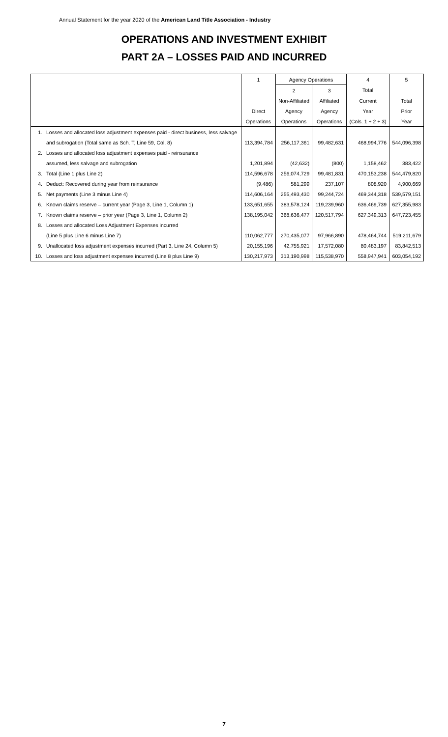Annual Statement for the year 2020 of the American Land Title Association - Industry
OPERATIONS AND INVESTMENT EXHIBIT
PART 2A – LOSSES PAID AND INCURRED
| | | 1 | Agency Operations | | 4 | 5 |
| | | | 2 | 3 | Total | |
| | | | Non-Affiliated | Affiliated | Current | Total |
| | | Direct | Agency | Agency | Year | Prior |
| | | Operations | Operations | Operations | (Cols. 1 + 2 + 3) | Year |
| 1. | Losses and allocated loss adjustment expenses paid - direct business, less salvage | | | | | |
| | and subrogation (Total same as Sch. T, Line 59, Col. 8) | 113,394,784 | 256,117,361 | 99,482,631 | 468,994,776 | 544,096,398 |
| 2. | Losses and allocated loss adjustment expenses paid - reinsurance | | | | | |
| | assumed, less salvage and subrogation | 1,201,894 | (42,632) | (800) | 1,158,462 | 383,422 |
| 3. | Total (Line 1 plus Line 2) | 114,596,678 | 256,074,729 | 99,481,831 | 470,153,238 | 544,479,820 |
| 4. | Deduct: Recovered during year from reinsurance | (9,486) | 581,299 | 237,107 | 808,920 | 4,900,669 |
| 5. | Net payments (Line 3 minus Line 4) | 114,606,164 | 255,493,430 | 99,244,724 | 469,344,318 | 539,579,151 |
| 6. | Known claims reserve – current year (Page 3, Line 1, Column 1) | 133,651,655 | 383,578,124 | 119,239,960 | 636,469,739 | 627,355,983 |
| 7. | Known claims reserve – prior year (Page 3, Line 1, Column 2) | 138,195,042 | 368,636,477 | 120,517,794 | 627,349,313 | 647,723,455 |
| 8. | Losses and allocated Loss Adjustment Expenses incurred | | | | | |
| | (Line 5 plus Line 6 minus Line 7) | 110,062,777 | 270,435,077 | 97,966,890 | 478,464,744 | 519,211,679 |
| 9. | Unallocated loss adjustment expenses incurred (Part 3, Line 24, Column 5) | 20,155,196 | 42,755,921 | 17,572,080 | 80,483,197 | 83,842,513 |
| 10. | Losses and loss adjustment expenses incurred (Line 8 plus Line 9) | 130,217,973 | 313,190,998 | 115,538,970 | 558,947,941 | 603,054,192 |
7